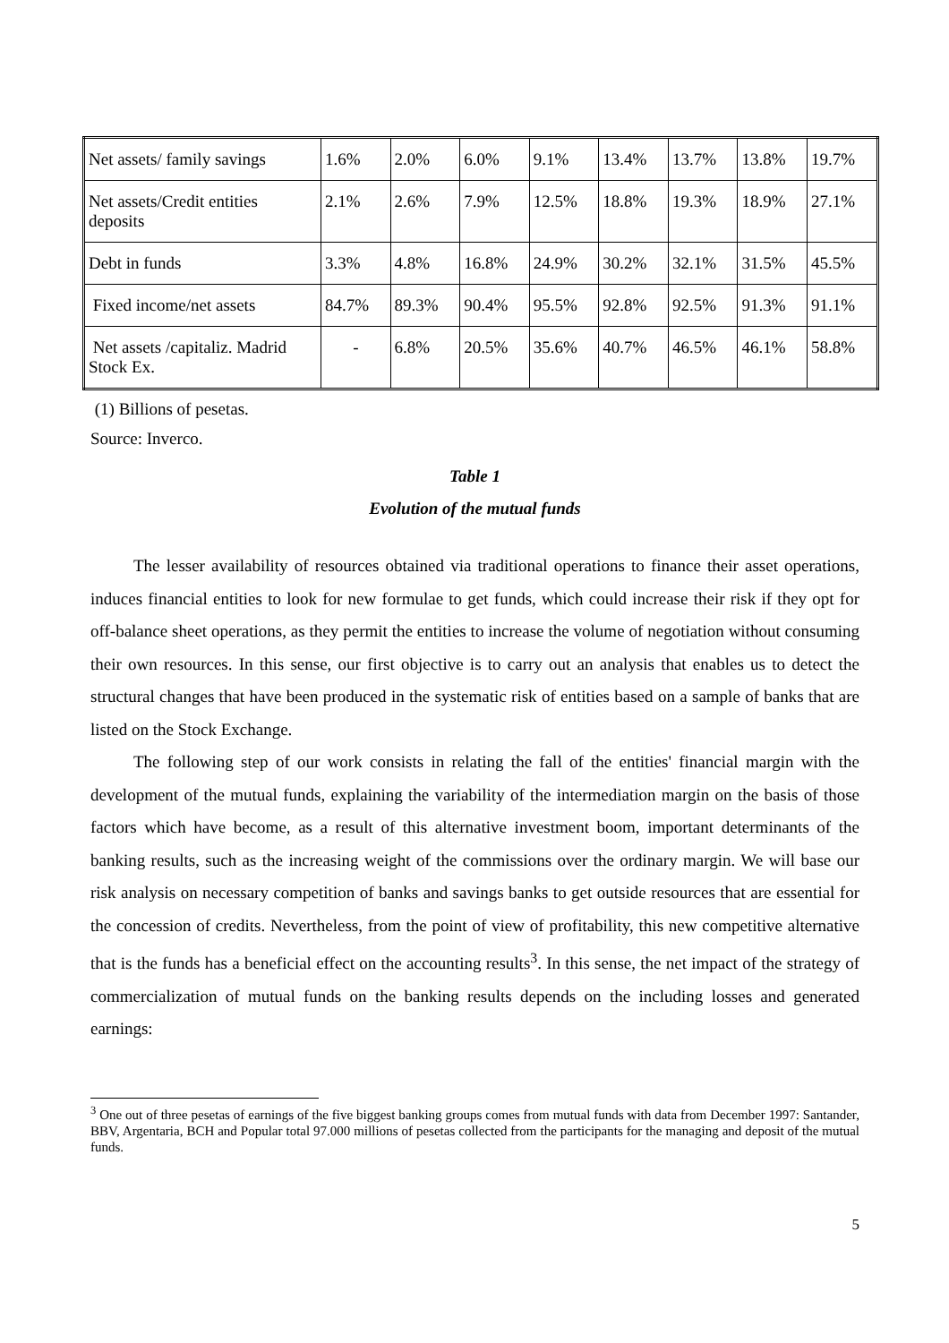| Net assets/ family savings | 1.6% | 2.0% | 6.0% | 9.1% | 13.4% | 13.7% | 13.8% | 19.7% |
| Net assets/Credit entities deposits | 2.1% | 2.6% | 7.9% | 12.5% | 18.8% | 19.3% | 18.9% | 27.1% |
| Debt in funds | 3.3% | 4.8% | 16.8% | 24.9% | 30.2% | 32.1% | 31.5% | 45.5% |
| Fixed income/net assets | 84.7% | 89.3% | 90.4% | 95.5% | 92.8% | 92.5% | 91.3% | 91.1% |
| Net assets /capitaliz. Madrid Stock Ex. | - | 6.8% | 20.5% | 35.6% | 40.7% | 46.5% | 46.1% | 58.8% |
(1) Billions of pesetas.
Source: Inverco.
Table 1
Evolution of the mutual funds
The lesser availability of resources obtained via traditional operations to finance their asset operations, induces financial entities to look for new formulae to get funds, which could increase their risk if they opt for off-balance sheet operations, as they permit the entities to increase the volume of negotiation without consuming their own resources. In this sense, our first objective is to carry out an analysis that enables us to detect the structural changes that have been produced in the systematic risk of entities based on a sample of banks that are listed on the Stock Exchange.
The following step of our work consists in relating the fall of the entities' financial margin with the development of the mutual funds, explaining the variability of the intermediation margin on the basis of those factors which have become, as a result of this alternative investment boom, important determinants of the banking results, such as the increasing weight of the commissions over the ordinary margin. We will base our risk analysis on necessary competition of banks and savings banks to get outside resources that are essential for the concession of credits. Nevertheless, from the point of view of profitability, this new competitive alternative that is the funds has a beneficial effect on the accounting results<sup>3</sup>. In this sense, the net impact of the strategy of commercialization of mutual funds on the banking results depends on the including losses and generated earnings:
<sup>3</sup> One out of three pesetas of earnings of the five biggest banking groups comes from mutual funds with data from December 1997: Santander, BBV, Argentaria, BCH and Popular total 97.000 millions of pesetas collected from the participants for the managing and deposit of the mutual funds.
5